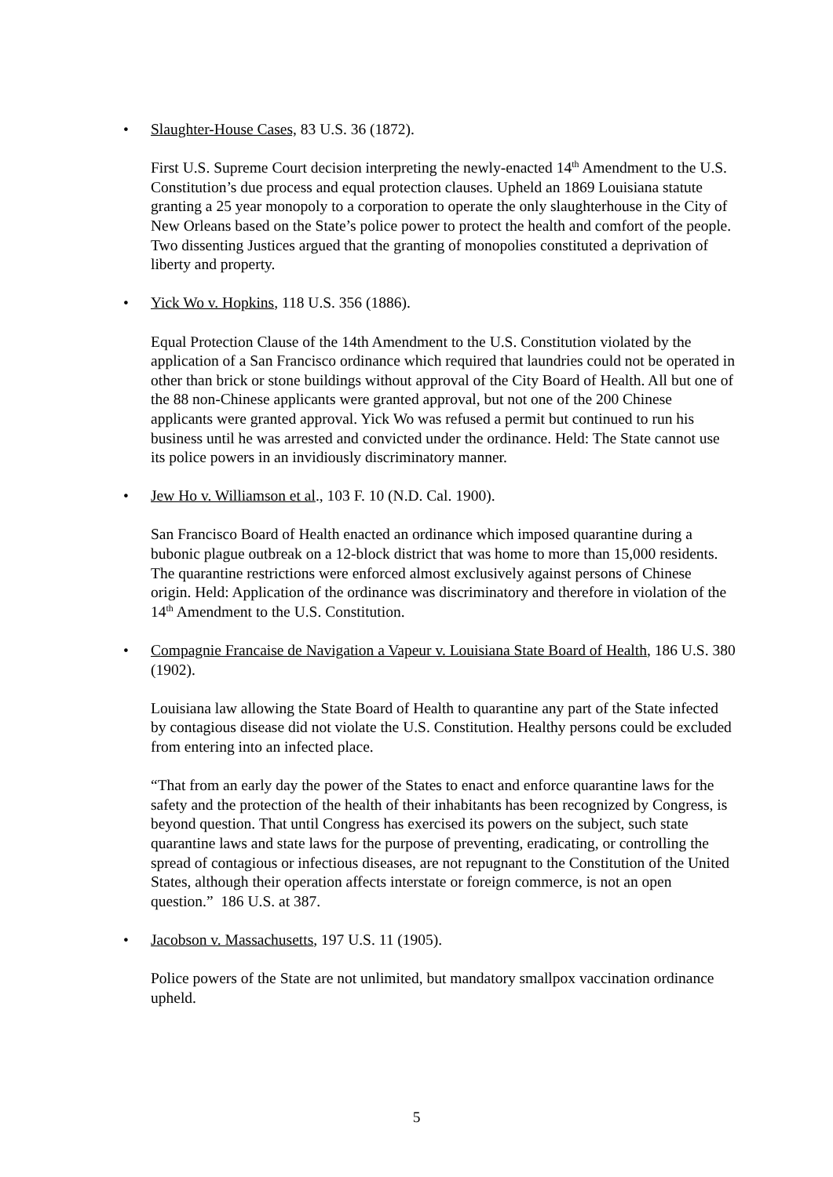• Slaughter-House Cases, 83 U.S. 36 (1872).
First U.S. Supreme Court decision interpreting the newly-enacted 14<sup>th</sup> Amendment to the U.S. Constitution’s due process and equal protection clauses. Upheld an 1869 Louisiana statute granting a 25 year monopoly to a corporation to operate the only slaughterhouse in the City of New Orleans based on the State’s police power to protect the health and comfort of the people. Two dissenting Justices argued that the granting of monopolies constituted a deprivation of liberty and property.
• Yick Wo v. Hopkins, 118 U.S. 356 (1886).
Equal Protection Clause of the 14th Amendment to the U.S. Constitution violated by the application of a San Francisco ordinance which required that laundries could not be operated in other than brick or stone buildings without approval of the City Board of Health. All but one of the 88 non-Chinese applicants were granted approval, but not one of the 200 Chinese applicants were granted approval. Yick Wo was refused a permit but continued to run his business until he was arrested and convicted under the ordinance. Held: The State cannot use its police powers in an invidiously discriminatory manner.
• Jew Ho v. Williamson et al., 103 F. 10 (N.D. Cal. 1900).
San Francisco Board of Health enacted an ordinance which imposed quarantine during a bubonic plague outbreak on a 12-block district that was home to more than 15,000 residents. The quarantine restrictions were enforced almost exclusively against persons of Chinese origin. Held: Application of the ordinance was discriminatory and therefore in violation of the 14<sup>th</sup> Amendment to the U.S. Constitution.
• Compagnie Francaise de Navigation a Vapeur v. Louisiana State Board of Health, 186 U.S. 380 (1902).
Louisiana law allowing the State Board of Health to quarantine any part of the State infected by contagious disease did not violate the U.S. Constitution. Healthy persons could be excluded from entering into an infected place.
“That from an early day the power of the States to enact and enforce quarantine laws for the safety and the protection of the health of their inhabitants has been recognized by Congress, is beyond question. That until Congress has exercised its powers on the subject, such state quarantine laws and state laws for the purpose of preventing, eradicating, or controlling the spread of contagious or infectious diseases, are not repugnant to the Constitution of the United States, although their operation affects interstate or foreign commerce, is not an open question.” 186 U.S. at 387.
• Jacobson v. Massachusetts, 197 U.S. 11 (1905).
Police powers of the State are not unlimited, but mandatory smallpox vaccination ordinance upheld.
5